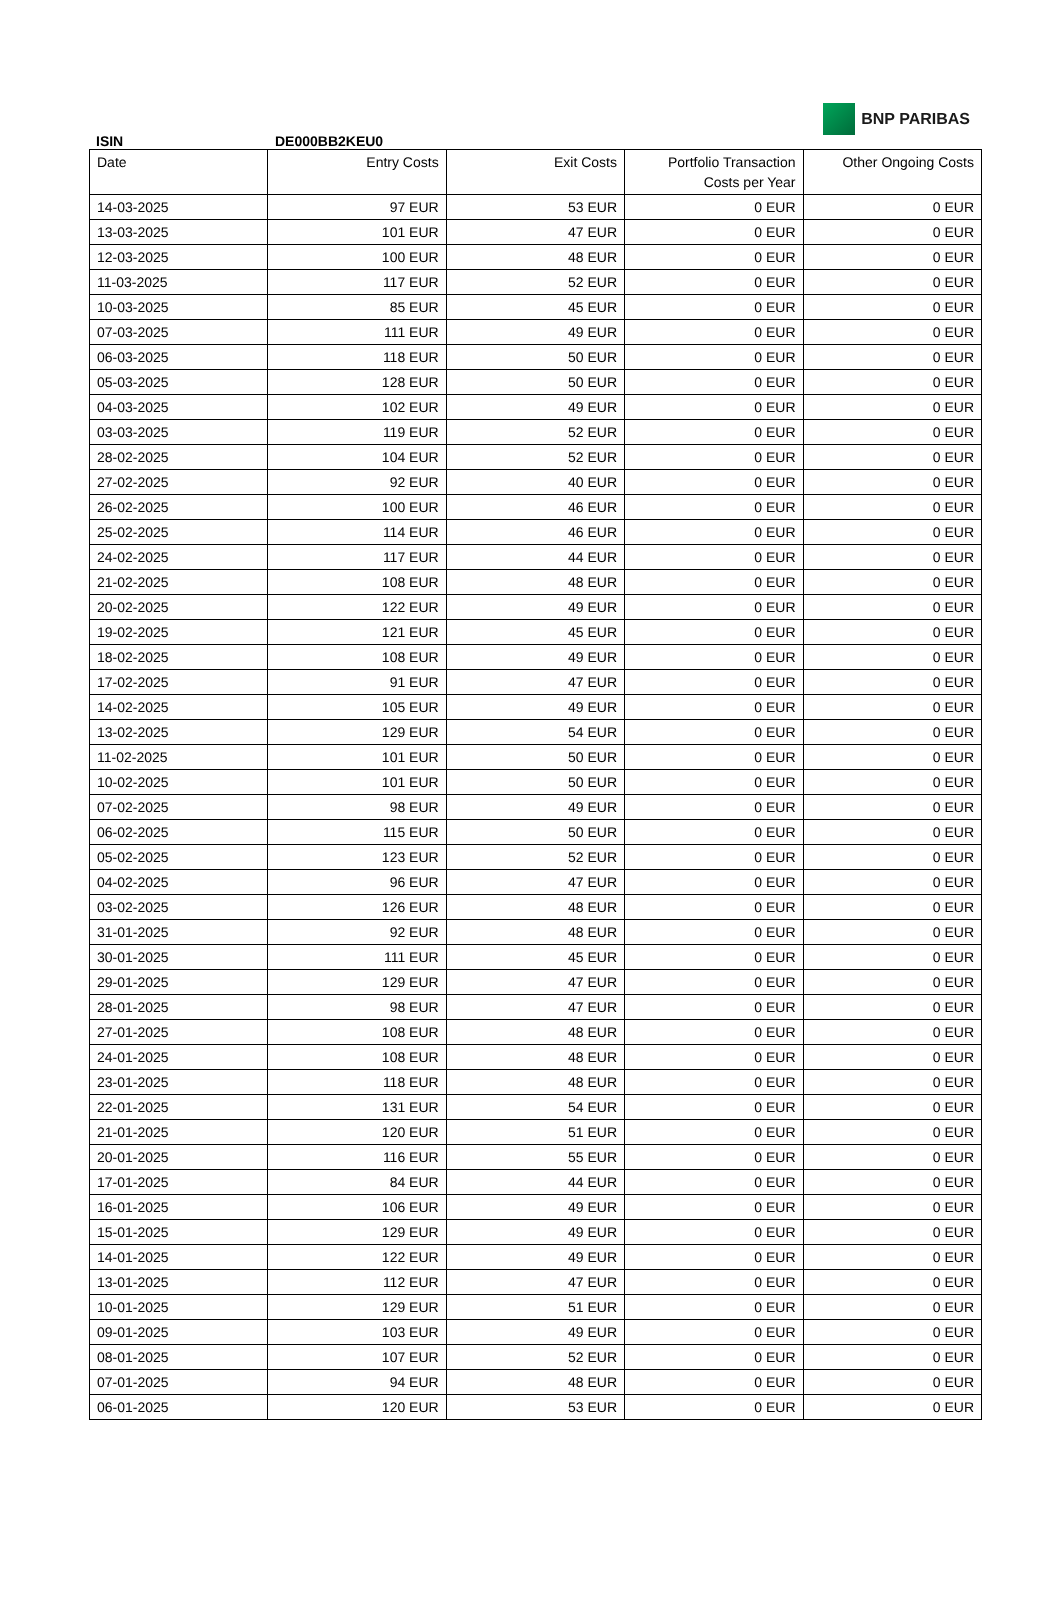BNP PARIBAS
ISIN DE000BB2KEU0
| Date | Entry Costs | Exit Costs | Portfolio Transaction Costs per Year | Other Ongoing Costs |
| --- | --- | --- | --- | --- |
| 14-03-2025 | 97 EUR | 53 EUR | 0 EUR | 0 EUR |
| 13-03-2025 | 101 EUR | 47 EUR | 0 EUR | 0 EUR |
| 12-03-2025 | 100 EUR | 48 EUR | 0 EUR | 0 EUR |
| 11-03-2025 | 117 EUR | 52 EUR | 0 EUR | 0 EUR |
| 10-03-2025 | 85 EUR | 45 EUR | 0 EUR | 0 EUR |
| 07-03-2025 | 111 EUR | 49 EUR | 0 EUR | 0 EUR |
| 06-03-2025 | 118 EUR | 50 EUR | 0 EUR | 0 EUR |
| 05-03-2025 | 128 EUR | 50 EUR | 0 EUR | 0 EUR |
| 04-03-2025 | 102 EUR | 49 EUR | 0 EUR | 0 EUR |
| 03-03-2025 | 119 EUR | 52 EUR | 0 EUR | 0 EUR |
| 28-02-2025 | 104 EUR | 52 EUR | 0 EUR | 0 EUR |
| 27-02-2025 | 92 EUR | 40 EUR | 0 EUR | 0 EUR |
| 26-02-2025 | 100 EUR | 46 EUR | 0 EUR | 0 EUR |
| 25-02-2025 | 114 EUR | 46 EUR | 0 EUR | 0 EUR |
| 24-02-2025 | 117 EUR | 44 EUR | 0 EUR | 0 EUR |
| 21-02-2025 | 108 EUR | 48 EUR | 0 EUR | 0 EUR |
| 20-02-2025 | 122 EUR | 49 EUR | 0 EUR | 0 EUR |
| 19-02-2025 | 121 EUR | 45 EUR | 0 EUR | 0 EUR |
| 18-02-2025 | 108 EUR | 49 EUR | 0 EUR | 0 EUR |
| 17-02-2025 | 91 EUR | 47 EUR | 0 EUR | 0 EUR |
| 14-02-2025 | 105 EUR | 49 EUR | 0 EUR | 0 EUR |
| 13-02-2025 | 129 EUR | 54 EUR | 0 EUR | 0 EUR |
| 11-02-2025 | 101 EUR | 50 EUR | 0 EUR | 0 EUR |
| 10-02-2025 | 101 EUR | 50 EUR | 0 EUR | 0 EUR |
| 07-02-2025 | 98 EUR | 49 EUR | 0 EUR | 0 EUR |
| 06-02-2025 | 115 EUR | 50 EUR | 0 EUR | 0 EUR |
| 05-02-2025 | 123 EUR | 52 EUR | 0 EUR | 0 EUR |
| 04-02-2025 | 96 EUR | 47 EUR | 0 EUR | 0 EUR |
| 03-02-2025 | 126 EUR | 48 EUR | 0 EUR | 0 EUR |
| 31-01-2025 | 92 EUR | 48 EUR | 0 EUR | 0 EUR |
| 30-01-2025 | 111 EUR | 45 EUR | 0 EUR | 0 EUR |
| 29-01-2025 | 129 EUR | 47 EUR | 0 EUR | 0 EUR |
| 28-01-2025 | 98 EUR | 47 EUR | 0 EUR | 0 EUR |
| 27-01-2025 | 108 EUR | 48 EUR | 0 EUR | 0 EUR |
| 24-01-2025 | 108 EUR | 48 EUR | 0 EUR | 0 EUR |
| 23-01-2025 | 118 EUR | 48 EUR | 0 EUR | 0 EUR |
| 22-01-2025 | 131 EUR | 54 EUR | 0 EUR | 0 EUR |
| 21-01-2025 | 120 EUR | 51 EUR | 0 EUR | 0 EUR |
| 20-01-2025 | 116 EUR | 55 EUR | 0 EUR | 0 EUR |
| 17-01-2025 | 84 EUR | 44 EUR | 0 EUR | 0 EUR |
| 16-01-2025 | 106 EUR | 49 EUR | 0 EUR | 0 EUR |
| 15-01-2025 | 129 EUR | 49 EUR | 0 EUR | 0 EUR |
| 14-01-2025 | 122 EUR | 49 EUR | 0 EUR | 0 EUR |
| 13-01-2025 | 112 EUR | 47 EUR | 0 EUR | 0 EUR |
| 10-01-2025 | 129 EUR | 51 EUR | 0 EUR | 0 EUR |
| 09-01-2025 | 103 EUR | 49 EUR | 0 EUR | 0 EUR |
| 08-01-2025 | 107 EUR | 52 EUR | 0 EUR | 0 EUR |
| 07-01-2025 | 94 EUR | 48 EUR | 0 EUR | 0 EUR |
| 06-01-2025 | 120 EUR | 53 EUR | 0 EUR | 0 EUR |